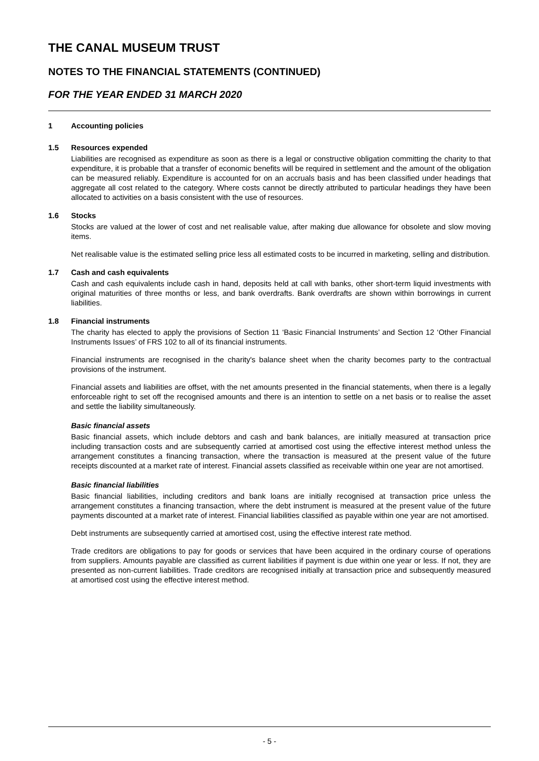THE CANAL MUSEUM TRUST
NOTES TO THE FINANCIAL STATEMENTS (CONTINUED)
FOR THE YEAR ENDED 31 MARCH 2020
1 Accounting policies
1.5 Resources expended
Liabilities are recognised as expenditure as soon as there is a legal or constructive obligation committing the charity to that expenditure, it is probable that a transfer of economic benefits will be required in settlement and the amount of the obligation can be measured reliably. Expenditure is accounted for on an accruals basis and has been classified under headings that aggregate all cost related to the category. Where costs cannot be directly attributed to particular headings they have been allocated to activities on a basis consistent with the use of resources.
1.6 Stocks
Stocks are valued at the lower of cost and net realisable value, after making due allowance for obsolete and slow moving items.
Net realisable value is the estimated selling price less all estimated costs to be incurred in marketing, selling and distribution.
1.7 Cash and cash equivalents
Cash and cash equivalents include cash in hand, deposits held at call with banks, other short-term liquid investments with original maturities of three months or less, and bank overdrafts. Bank overdrafts are shown within borrowings in current liabilities.
1.8 Financial instruments
The charity has elected to apply the provisions of Section 11 ‘Basic Financial Instruments’ and Section 12 ‘Other Financial Instruments Issues’ of FRS 102 to all of its financial instruments.
Financial instruments are recognised in the charity's balance sheet when the charity becomes party to the contractual provisions of the instrument.
Financial assets and liabilities are offset, with the net amounts presented in the financial statements, when there is a legally enforceable right to set off the recognised amounts and there is an intention to settle on a net basis or to realise the asset and settle the liability simultaneously.
Basic financial assets
Basic financial assets, which include debtors and cash and bank balances, are initially measured at transaction price including transaction costs and are subsequently carried at amortised cost using the effective interest method unless the arrangement constitutes a financing transaction, where the transaction is measured at the present value of the future receipts discounted at a market rate of interest. Financial assets classified as receivable within one year are not amortised.
Basic financial liabilities
Basic financial liabilities, including creditors and bank loans are initially recognised at transaction price unless the arrangement constitutes a financing transaction, where the debt instrument is measured at the present value of the future payments discounted at a market rate of interest. Financial liabilities classified as payable within one year are not amortised.
Debt instruments are subsequently carried at amortised cost, using the effective interest rate method.
Trade creditors are obligations to pay for goods or services that have been acquired in the ordinary course of operations from suppliers. Amounts payable are classified as current liabilities if payment is due within one year or less. If not, they are presented as non-current liabilities. Trade creditors are recognised initially at transaction price and subsequently measured at amortised cost using the effective interest method.
- 5 -